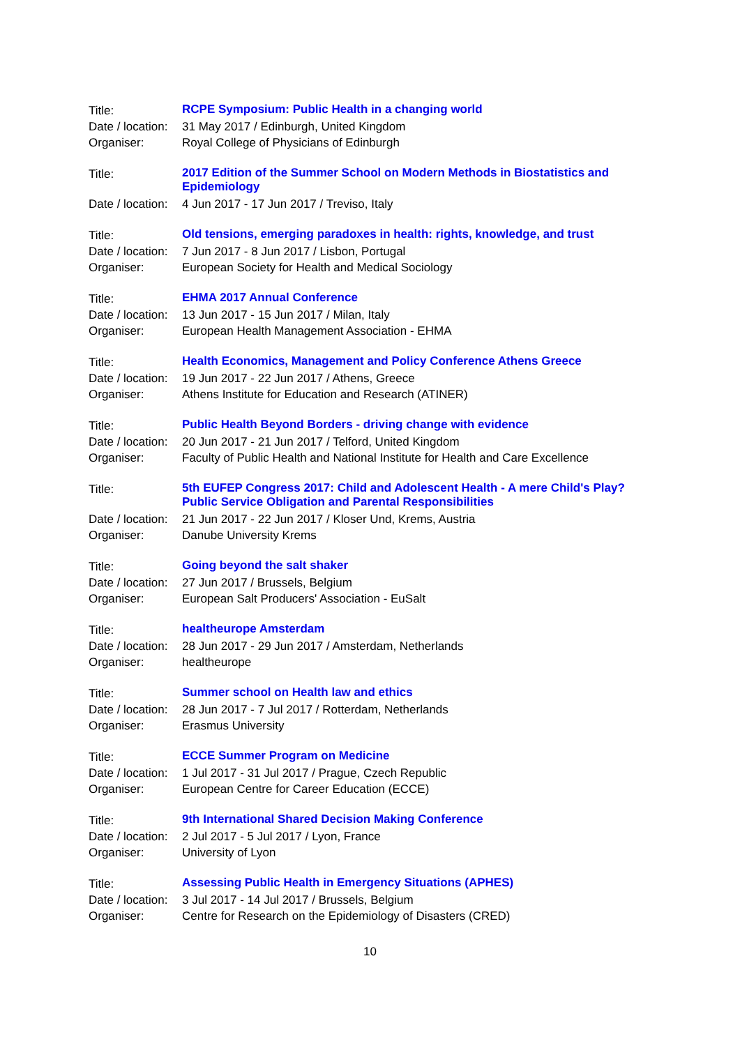| Title: | RCPE Symposium: Public Health in a changing world |
| Date / location: | 31 May 2017 / Edinburgh, United Kingdom |
| Organiser: | Royal College of Physicians of Edinburgh |
| Title: | 2017 Edition of the Summer School on Modern Methods in Biostatistics and Epidemiology |
| Date / location: | 4 Jun 2017 - 17 Jun 2017 / Treviso, Italy |
| Title: | Old tensions, emerging paradoxes in health: rights, knowledge, and trust |
| Date / location: | 7 Jun 2017 - 8 Jun 2017 / Lisbon, Portugal |
| Organiser: | European Society for Health and Medical Sociology |
| Title: | EHMA 2017 Annual Conference |
| Date / location: | 13 Jun 2017 - 15 Jun 2017 / Milan, Italy |
| Organiser: | European Health Management Association - EHMA |
| Title: | Health Economics, Management and Policy Conference Athens Greece |
| Date / location: | 19 Jun 2017 - 22 Jun 2017 / Athens, Greece |
| Organiser: | Athens Institute for Education and Research (ATINER) |
| Title: | Public Health Beyond Borders - driving change with evidence |
| Date / location: | 20 Jun 2017 - 21 Jun 2017 / Telford, United Kingdom |
| Organiser: | Faculty of Public Health and National Institute for Health and Care Excellence |
| Title: | 5th EUFEP Congress 2017: Child and Adolescent Health - A mere Child's Play? Public Service Obligation and Parental Responsibilities |
| Date / location: | 21 Jun 2017 - 22 Jun 2017 / Kloser Und, Krems, Austria |
| Organiser: | Danube University Krems |
| Title: | Going beyond the salt shaker |
| Date / location: | 27 Jun 2017 / Brussels, Belgium |
| Organiser: | European Salt Producers' Association - EuSalt |
| Title: | healtheurope Amsterdam |
| Date / location: | 28 Jun 2017 - 29 Jun 2017 / Amsterdam, Netherlands |
| Organiser: | healtheurope |
| Title: | Summer school on Health law and ethics |
| Date / location: | 28 Jun 2017 - 7 Jul 2017 / Rotterdam, Netherlands |
| Organiser: | Erasmus University |
| Title: | ECCE Summer Program on Medicine |
| Date / location: | 1 Jul 2017 - 31 Jul 2017 / Prague, Czech Republic |
| Organiser: | European Centre for Career Education (ECCE) |
| Title: | 9th International Shared Decision Making Conference |
| Date / location: | 2 Jul 2017 - 5 Jul 2017 / Lyon, France |
| Organiser: | University of Lyon |
| Title: | Assessing Public Health in Emergency Situations (APHES) |
| Date / location: | 3 Jul 2017 - 14 Jul 2017 / Brussels, Belgium |
| Organiser: | Centre for Research on the Epidemiology of Disasters (CRED) |
10